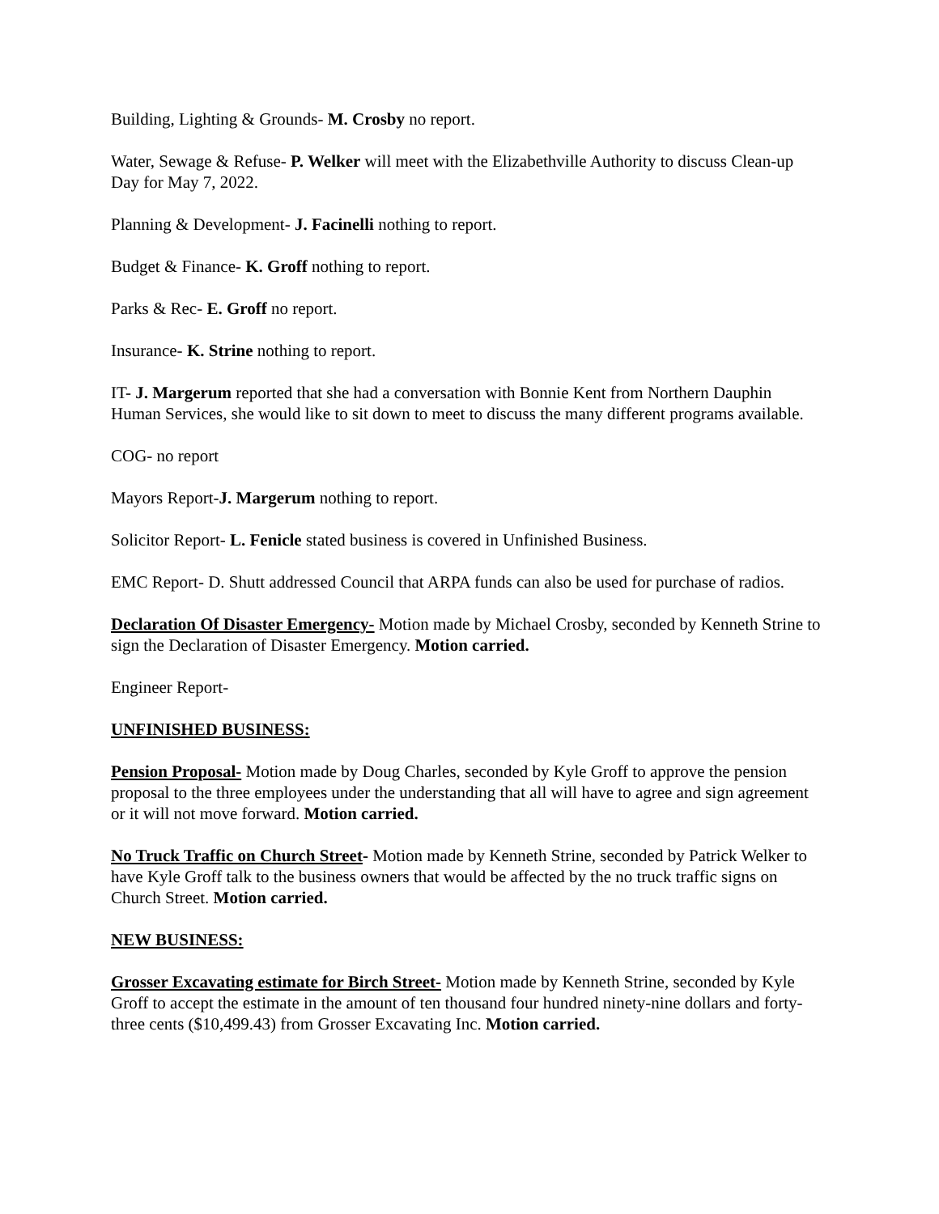Building, Lighting & Grounds- M. Crosby no report.
Water, Sewage & Refuse- P. Welker will meet with the Elizabethville Authority to discuss Clean-up Day for May 7, 2022.
Planning & Development- J. Facinelli nothing to report.
Budget & Finance- K. Groff nothing to report.
Parks & Rec- E. Groff no report.
Insurance- K. Strine nothing to report.
IT- J. Margerum reported that she had a conversation with Bonnie Kent from Northern Dauphin Human Services, she would like to sit down to meet to discuss the many different programs available.
COG- no report
Mayors Report-J. Margerum nothing to report.
Solicitor Report- L. Fenicle stated business is covered in Unfinished Business.
EMC Report- D. Shutt addressed Council that ARPA funds can also be used for purchase of radios.
Declaration Of Disaster Emergency- Motion made by Michael Crosby, seconded by Kenneth Strine to sign the Declaration of Disaster Emergency. Motion carried.
Engineer Report-
UNFINISHED BUSINESS:
Pension Proposal- Motion made by Doug Charles, seconded by Kyle Groff to approve the pension proposal to the three employees under the understanding that all will have to agree and sign agreement or it will not move forward. Motion carried.
No Truck Traffic on Church Street- Motion made by Kenneth Strine, seconded by Patrick Welker to have Kyle Groff talk to the business owners that would be affected by the no truck traffic signs on Church Street. Motion carried.
NEW BUSINESS:
Grosser Excavating estimate for Birch Street- Motion made by Kenneth Strine, seconded by Kyle Groff to accept the estimate in the amount of ten thousand four hundred ninety-nine dollars and forty-three cents ($10,499.43) from Grosser Excavating Inc. Motion carried.